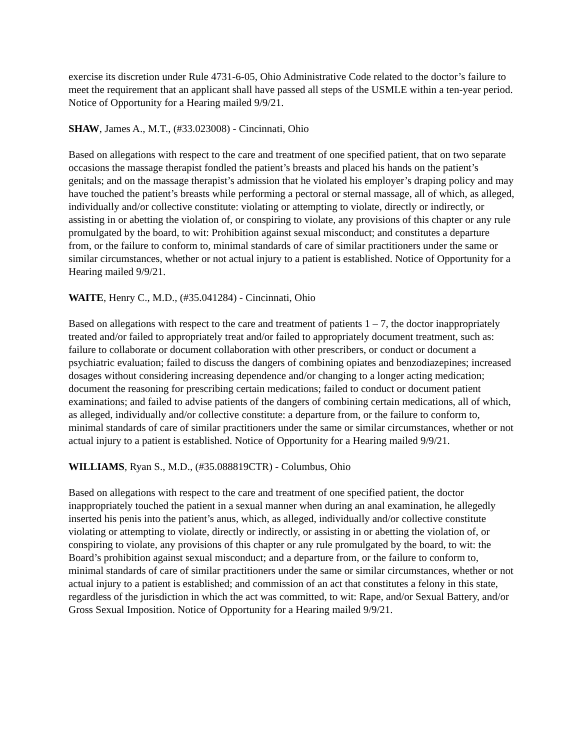exercise its discretion under Rule 4731-6-05, Ohio Administrative Code related to the doctor’s failure to meet the requirement that an applicant shall have passed all steps of the USMLE within a ten-year period. Notice of Opportunity for a Hearing mailed 9/9/21.
SHAW, James A., M.T., (#33.023008) - Cincinnati, Ohio
Based on allegations with respect to the care and treatment of one specified patient, that on two separate occasions the massage therapist fondled the patient’s breasts and placed his hands on the patient’s genitals; and on the massage therapist’s admission that he violated his employer’s draping policy and may have touched the patient’s breasts while performing a pectoral or sternal massage, all of which, as alleged, individually and/or collective constitute: violating or attempting to violate, directly or indirectly, or assisting in or abetting the violation of, or conspiring to violate, any provisions of this chapter or any rule promulgated by the board, to wit: Prohibition against sexual misconduct; and constitutes a departure from, or the failure to conform to, minimal standards of care of similar practitioners under the same or similar circumstances, whether or not actual injury to a patient is established. Notice of Opportunity for a Hearing mailed 9/9/21.
WAITE, Henry C., M.D., (#35.041284) - Cincinnati, Ohio
Based on allegations with respect to the care and treatment of patients 1 – 7, the doctor inappropriately treated and/or failed to appropriately treat and/or failed to appropriately document treatment, such as: failure to collaborate or document collaboration with other prescribers, or conduct or document a psychiatric evaluation; failed to discuss the dangers of combining opiates and benzodiazepines; increased dosages without considering increasing dependence and/or changing to a longer acting medication; document the reasoning for prescribing certain medications; failed to conduct or document patient examinations; and failed to advise patients of the dangers of combining certain medications, all of which, as alleged, individually and/or collective constitute: a departure from, or the failure to conform to, minimal standards of care of similar practitioners under the same or similar circumstances, whether or not actual injury to a patient is established. Notice of Opportunity for a Hearing mailed 9/9/21.
WILLIAMS, Ryan S., M.D., (#35.088819CTR) - Columbus, Ohio
Based on allegations with respect to the care and treatment of one specified patient, the doctor inappropriately touched the patient in a sexual manner when during an anal examination, he allegedly inserted his penis into the patient’s anus, which, as alleged, individually and/or collective constitute violating or attempting to violate, directly or indirectly, or assisting in or abetting the violation of, or conspiring to violate, any provisions of this chapter or any rule promulgated by the board, to wit: the Board’s prohibition against sexual misconduct; and a departure from, or the failure to conform to, minimal standards of care of similar practitioners under the same or similar circumstances, whether or not actual injury to a patient is established; and commission of an act that constitutes a felony in this state, regardless of the jurisdiction in which the act was committed, to wit: Rape, and/or Sexual Battery, and/or Gross Sexual Imposition. Notice of Opportunity for a Hearing mailed 9/9/21.